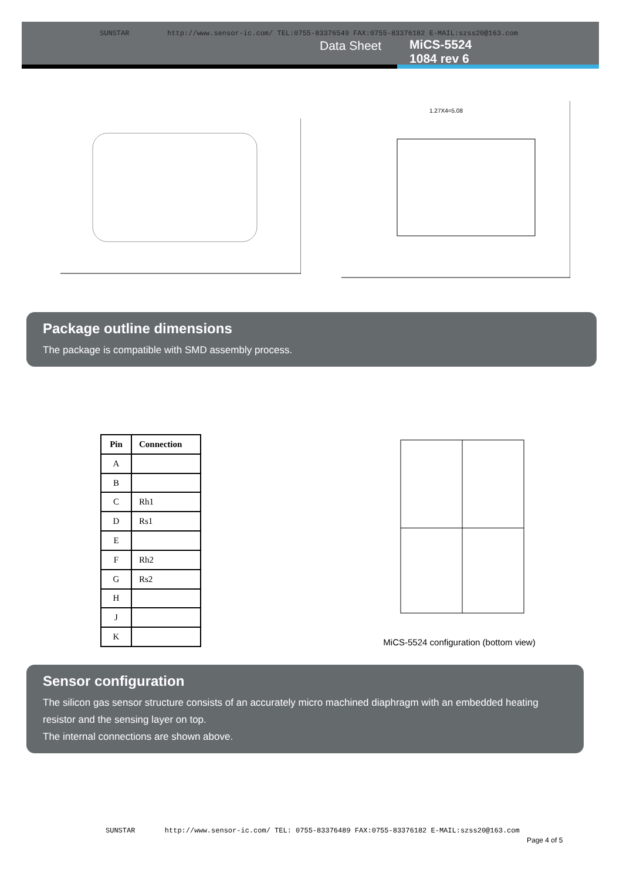SUNSTAR http://www.sensor-ic.com/ TEL:0755-83376549 FAX:0755-83376182 E-MAIL:szss20@163.com
Data Sheet MiCS-5524
1084 rev 6
1.27X4=5.08
Package outline dimensions
The package is compatible with SMD assembly process.
| Pin | Connection |
| --- | --- |
| A | |
| B | |
| C | Rh1 |
| D | Rs1 |
| E | |
| F | Rh2 |
| G | Rs2 |
| H | |
| J | |
| K | |
MiCS-5524 configuration (bottom view)
Sensor configuration
The silicon gas sensor structure consists of an accurately micro machined diaphragm with an embedded heating resistor and the sensing layer on top.
The internal connections are shown above.
SUNSTAR http://www.sensor-ic.com/ TEL: 0755-83376489 FAX:0755-83376182 E-MAIL:szss20@163.com
Page 4 of 5